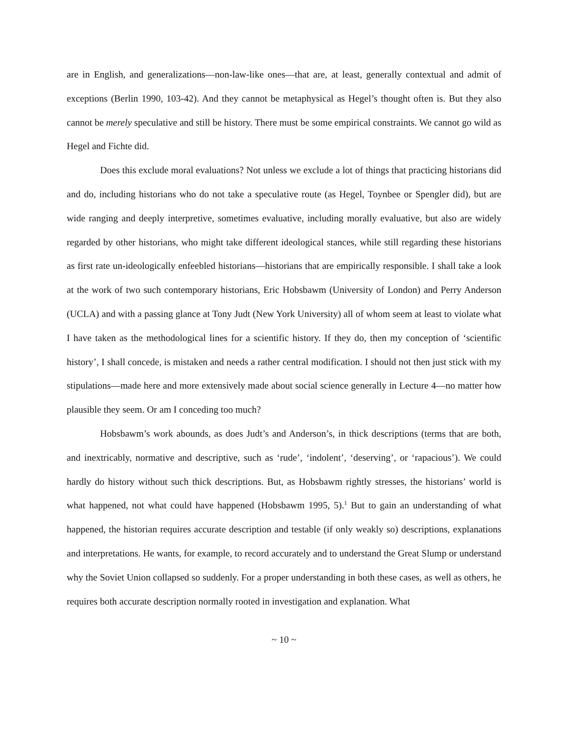are in English, and generalizations—non-law-like ones—that are, at least, generally contextual and admit of exceptions (Berlin 1990, 103-42). And they cannot be metaphysical as Hegel’s thought often is. But they also cannot be merely speculative and still be history. There must be some empirical constraints. We cannot go wild as Hegel and Fichte did.
Does this exclude moral evaluations? Not unless we exclude a lot of things that practicing historians did and do, including historians who do not take a speculative route (as Hegel, Toynbee or Spengler did), but are wide ranging and deeply interpretive, sometimes evaluative, including morally evaluative, but also are widely regarded by other historians, who might take different ideological stances, while still regarding these historians as first rate un-ideologically enfeebled historians—historians that are empirically responsible. I shall take a look at the work of two such contemporary historians, Eric Hobsbawm (University of London) and Perry Anderson (UCLA) and with a passing glance at Tony Judt (New York University) all of whom seem at least to violate what I have taken as the methodological lines for a scientific history. If they do, then my conception of ‘scientific history’, I shall concede, is mistaken and needs a rather central modification. I should not then just stick with my stipulations—made here and more extensively made about social science generally in Lecture 4—no matter how plausible they seem. Or am I conceding too much?
Hobsbawm’s work abounds, as does Judt’s and Anderson’s, in thick descriptions (terms that are both, and inextricably, normative and descriptive, such as ‘rude’, ‘indolent’, ‘deserving’, or ‘rapacious’). We could hardly do history without such thick descriptions. But, as Hobsbawm rightly stresses, the historians’ world is what happened, not what could have happened (Hobsbawm 1995, 5).<sup>1</sup> But to gain an understanding of what happened, the historian requires accurate description and testable (if only weakly so) descriptions, explanations and interpretations. He wants, for example, to record accurately and to understand the Great Slump or understand why the Soviet Union collapsed so suddenly. For a proper understanding in both these cases, as well as others, he requires both accurate description normally rooted in investigation and explanation. What
~ 10 ~